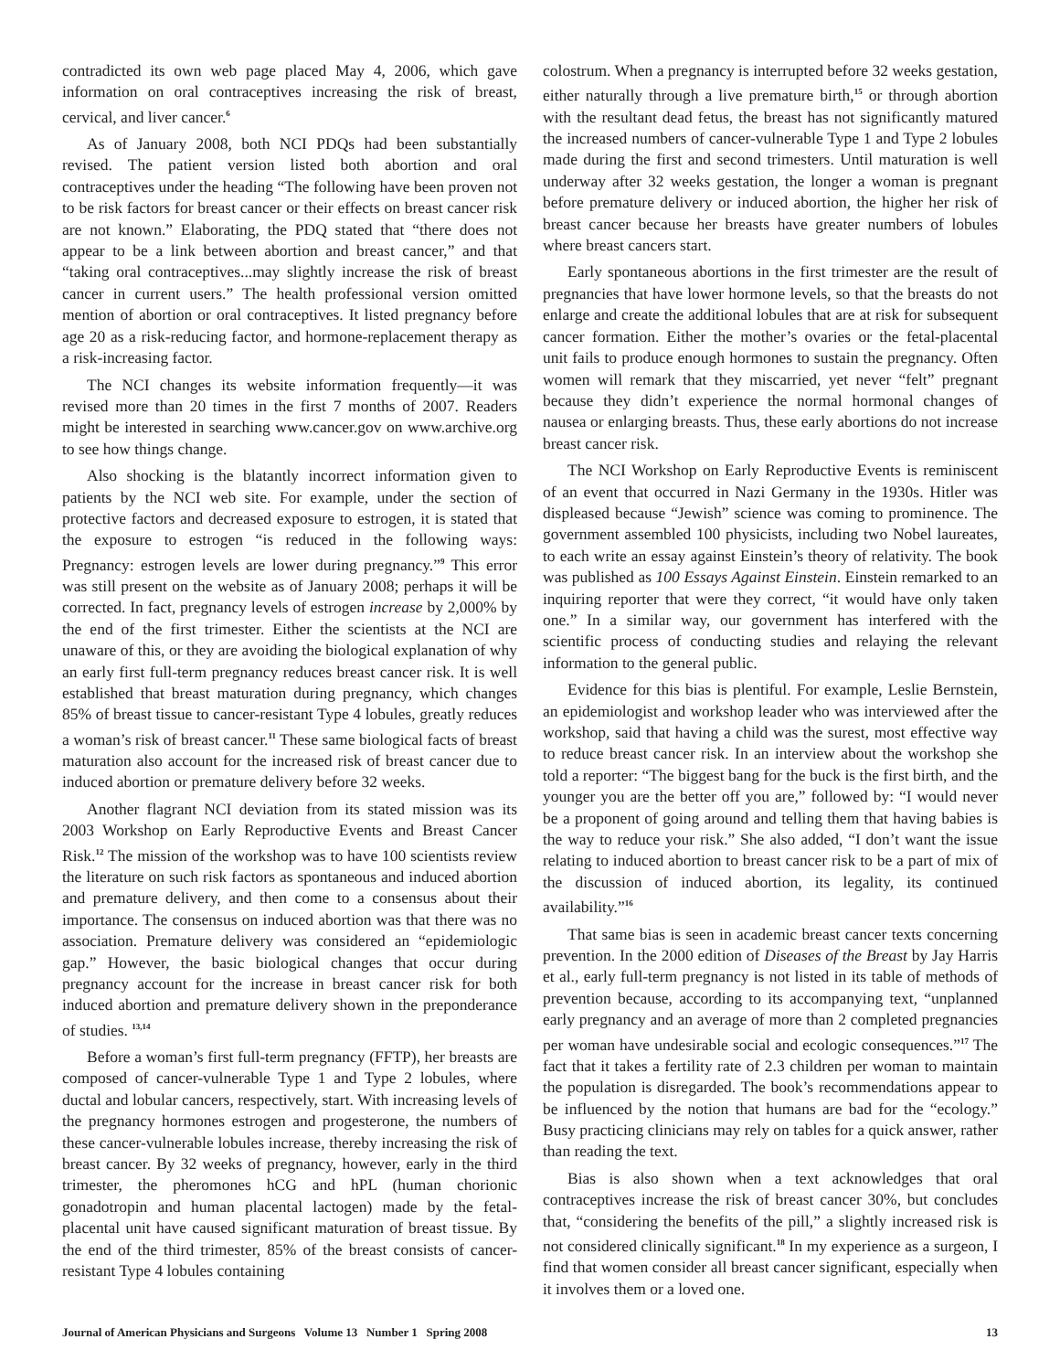contradicted its own web page placed May 4, 2006, which gave information on oral contraceptives increasing the risk of breast, cervical, and liver cancer.<sup>6</sup>
As of January 2008, both NCI PDQs had been substantially revised. The patient version listed both abortion and oral contraceptives under the heading “The following have been proven not to be risk factors for breast cancer or their effects on breast cancer risk are not known.” Elaborating, the PDQ stated that “there does not appear to be a link between abortion and breast cancer,” and that “taking oral contraceptives...may slightly increase the risk of breast cancer in current users.” The health professional version omitted mention of abortion or oral contraceptives. It listed pregnancy before age 20 as a risk-reducing factor, and hormone-replacement therapy as a risk-increasing factor.
The NCI changes its website information frequently—it was revised more than 20 times in the first 7 months of 2007. Readers might be interested in searching www.cancer.gov on www.archive.org to see how things change.
Also shocking is the blatantly incorrect information given to patients by the NCI web site. For example, under the section of protective factors and decreased exposure to estrogen, it is stated that the exposure to estrogen “is reduced in the following ways: Pregnancy: estrogen levels are lower during pregnancy.”<sup>9</sup> This error was still present on the website as of January 2008; perhaps it will be corrected. In fact, pregnancy levels of estrogen increase by 2,000% by the end of the first trimester. Either the scientists at the NCI are unaware of this, or they are avoiding the biological explanation of why an early first full-term pregnancy reduces breast cancer risk. It is well established that breast maturation during pregnancy, which changes 85% of breast tissue to cancer-resistant Type 4 lobules, greatly reduces a woman’s risk of breast cancer.<sup>11</sup> These same biological facts of breast maturation also account for the increased risk of breast cancer due to induced abortion or premature delivery before 32 weeks.
Another flagrant NCI deviation from its stated mission was its 2003 Workshop on Early Reproductive Events and Breast Cancer Risk.<sup>12</sup> The mission of the workshop was to have 100 scientists review the literature on such risk factors as spontaneous and induced abortion and premature delivery, and then come to a consensus about their importance. The consensus on induced abortion was that there was no association. Premature delivery was considered an “epidemiologic gap.” However, the basic biological changes that occur during pregnancy account for the increase in breast cancer risk for both induced abortion and premature delivery shown in the preponderance of studies. <sup>13,14</sup>
Before a woman’s first full-term pregnancy (FFTP), her breasts are composed of cancer-vulnerable Type 1 and Type 2 lobules, where ductal and lobular cancers, respectively, start. With increasing levels of the pregnancy hormones estrogen and progesterone, the numbers of these cancer-vulnerable lobules increase, thereby increasing the risk of breast cancer. By 32 weeks of pregnancy, however, early in the third trimester, the pheromones hCG and hPL (human chorionic gonadotropin and human placental lactogen) made by the fetal-placental unit have caused significant maturation of breast tissue. By the end of the third trimester, 85% of the breast consists of cancer-resistant Type 4 lobules containing
colostrum. When a pregnancy is interrupted before 32 weeks gestation, either naturally through a live premature birth,<sup>15</sup> or through abortion with the resultant dead fetus, the breast has not significantly matured the increased numbers of cancer-vulnerable Type 1 and Type 2 lobules made during the first and second trimesters. Until maturation is well underway after 32 weeks gestation, the longer a woman is pregnant before premature delivery or induced abortion, the higher her risk of breast cancer because her breasts have greater numbers of lobules where breast cancers start.
Early spontaneous abortions in the first trimester are the result of pregnancies that have lower hormone levels, so that the breasts do not enlarge and create the additional lobules that are at risk for subsequent cancer formation. Either the mother’s ovaries or the fetal-placental unit fails to produce enough hormones to sustain the pregnancy. Often women will remark that they miscarried, yet never “felt” pregnant because they didn’t experience the normal hormonal changes of nausea or enlarging breasts. Thus, these early abortions do not increase breast cancer risk.
The NCI Workshop on Early Reproductive Events is reminiscent of an event that occurred in Nazi Germany in the 1930s. Hitler was displeased because “Jewish” science was coming to prominence. The government assembled 100 physicists, including two Nobel laureates, to each write an essay against Einstein’s theory of relativity. The book was published as 100 Essays Against Einstein. Einstein remarked to an inquiring reporter that were they correct, “it would have only taken one.” In a similar way, our government has interfered with the scientific process of conducting studies and relaying the relevant information to the general public.
Evidence for this bias is plentiful. For example, Leslie Bernstein, an epidemiologist and workshop leader who was interviewed after the workshop, said that having a child was the surest, most effective way to reduce breast cancer risk. In an interview about the workshop she told a reporter: “The biggest bang for the buck is the first birth, and the younger you are the better off you are,” followed by: “I would never be a proponent of going around and telling them that having babies is the way to reduce your risk.” She also added, “I don’t want the issue relating to induced abortion to breast cancer risk to be a part of mix of the discussion of induced abortion, its legality, its continued availability.”<sup>16</sup>
That same bias is seen in academic breast cancer texts concerning prevention. In the 2000 edition of Diseases of the Breast by Jay Harris et al., early full-term pregnancy is not listed in its table of methods of prevention because, according to its accompanying text, “unplanned early pregnancy and an average of more than 2 completed pregnancies per woman have undesirable social and ecologic consequences.”<sup>17</sup> The fact that it takes a fertility rate of 2.3 children per woman to maintain the population is disregarded. The book’s recommendations appear to be influenced by the notion that humans are bad for the “ecology.” Busy practicing clinicians may rely on tables for a quick answer, rather than reading the text.
Bias is also shown when a text acknowledges that oral contraceptives increase the risk of breast cancer 30%, but concludes that, “considering the benefits of the pill,” a slightly increased risk is not considered clinically significant.<sup>18</sup> In my experience as a surgeon, I find that women consider all breast cancer significant, especially when it involves them or a loved one.
Journal of American Physicians and Surgeons Volume 13 Number 1 Spring 2008 13